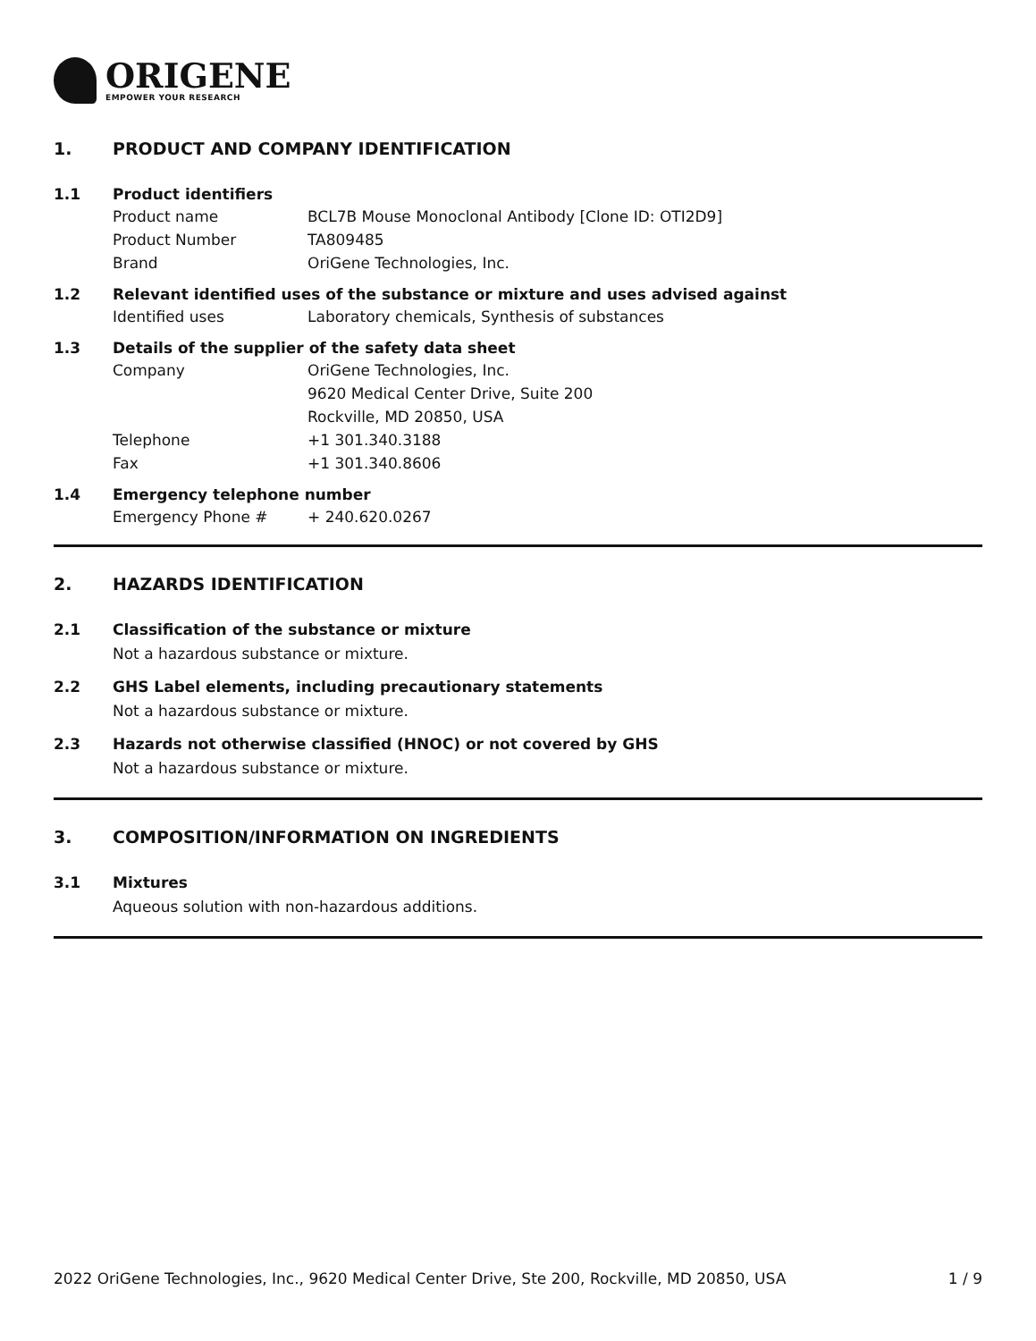ORIGENE
EMPOWER YOUR RESEARCH
1. PRODUCT AND COMPANY IDENTIFICATION
1.1 Product identifiers
Product name BCL7B Mouse Monoclonal Antibody [Clone ID: OTI2D9]
Product Number TA809485
Brand OriGene Technologies, Inc.
1.2 Relevant identified uses of the substance or mixture and uses advised against
Identified uses Laboratory chemicals, Synthesis of substances
1.3 Details of the supplier of the safety data sheet
Company OriGene Technologies, Inc.
9620 Medical Center Drive, Suite 200
Rockville, MD 20850, USA
Telephone +1 301.340.3188
Fax +1 301.340.8606
1.4 Emergency telephone number
Emergency Phone # + 240.620.0267
2. HAZARDS IDENTIFICATION
2.1 Classification of the substance or mixture
Not a hazardous substance or mixture.
2.2 GHS Label elements, including precautionary statements
Not a hazardous substance or mixture.
2.3 Hazards not otherwise classified (HNOC) or not covered by GHS
Not a hazardous substance or mixture.
3. COMPOSITION/INFORMATION ON INGREDIENTS
3.1 Mixtures
Aqueous solution with non-hazardous additions.
2022 OriGene Technologies, Inc., 9620 Medical Center Drive, Ste 200, Rockville, MD 20850, USA 1 / 9